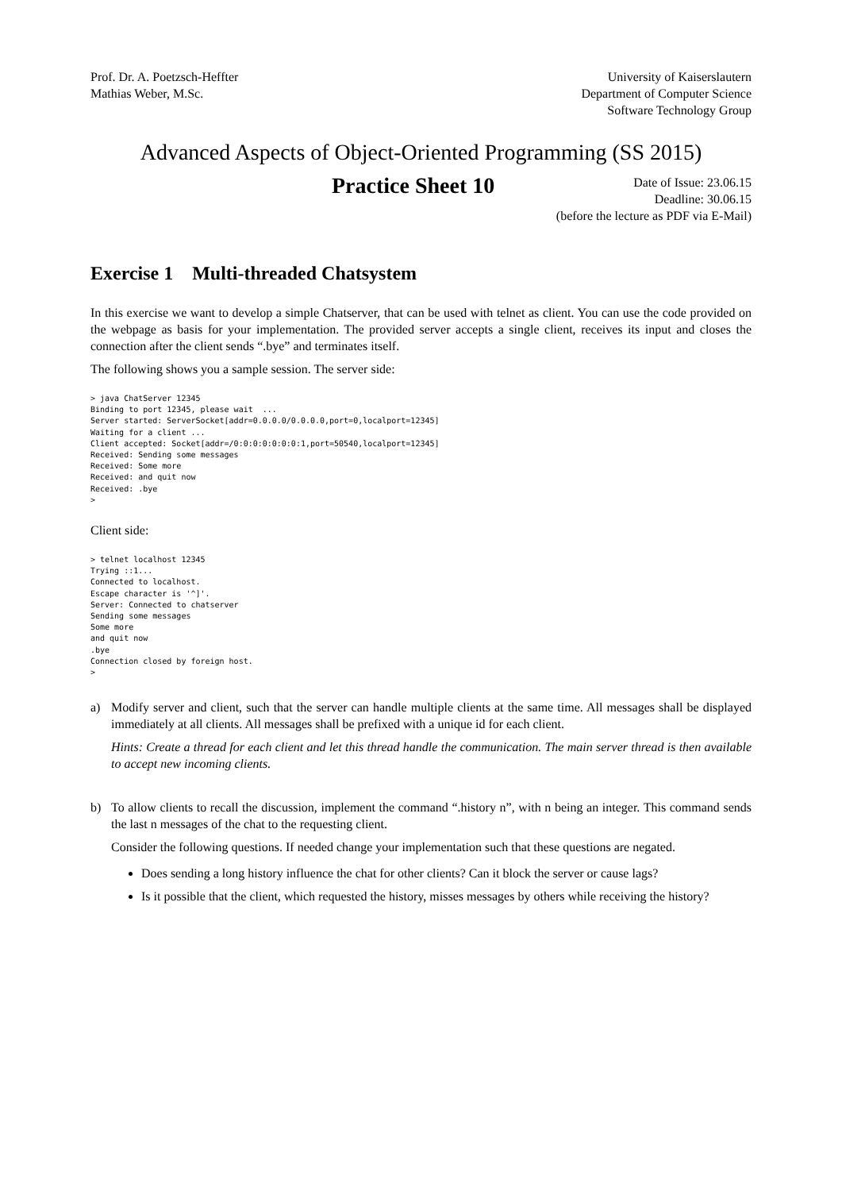Prof. Dr. A. Poetzsch-Heffter
Mathias Weber, M.Sc.
University of Kaiserslautern
Department of Computer Science
Software Technology Group
Advanced Aspects of Object-Oriented Programming (SS 2015)
Practice Sheet 10
Date of Issue: 23.06.15
Deadline: 30.06.15
(before the lecture as PDF via E-Mail)
Exercise 1 Multi-threaded Chatsystem
In this exercise we want to develop a simple Chatserver, that can be used with telnet as client. You can use the code provided on the webpage as basis for your implementation. The provided server accepts a single client, receives its input and closes the connection after the client sends “.bye” and terminates itself.
The following shows you a sample session. The server side:
> java ChatServer 12345
Binding to port 12345, please wait  ...
Server started: ServerSocket[addr=0.0.0.0/0.0.0.0,port=0,localport=12345]
Waiting for a client ...
Client accepted: Socket[addr=/0:0:0:0:0:0:0:1,port=50540,localport=12345]
Received: Sending some messages
Received: Some more
Received: and quit now
Received: .bye
>
Client side:
> telnet localhost 12345
Trying ::1...
Connected to localhost.
Escape character is '^]'.
Server: Connected to chatserver
Sending some messages
Some more
and quit now
.bye
Connection closed by foreign host.
>
a) Modify server and client, such that the server can handle multiple clients at the same time. All messages shall be displayed immediately at all clients. All messages shall be prefixed with a unique id for each client.
Hints: Create a thread for each client and let this thread handle the communication. The main server thread is then available to accept new incoming clients.
b) To allow clients to recall the discussion, implement the command “.history n”, with n being an integer. This command sends the last n messages of the chat to the requesting client.
Consider the following questions. If needed change your implementation such that these questions are negated.
Does sending a long history influence the chat for other clients? Can it block the server or cause lags?
Is it possible that the client, which requested the history, misses messages by others while receiving the history?